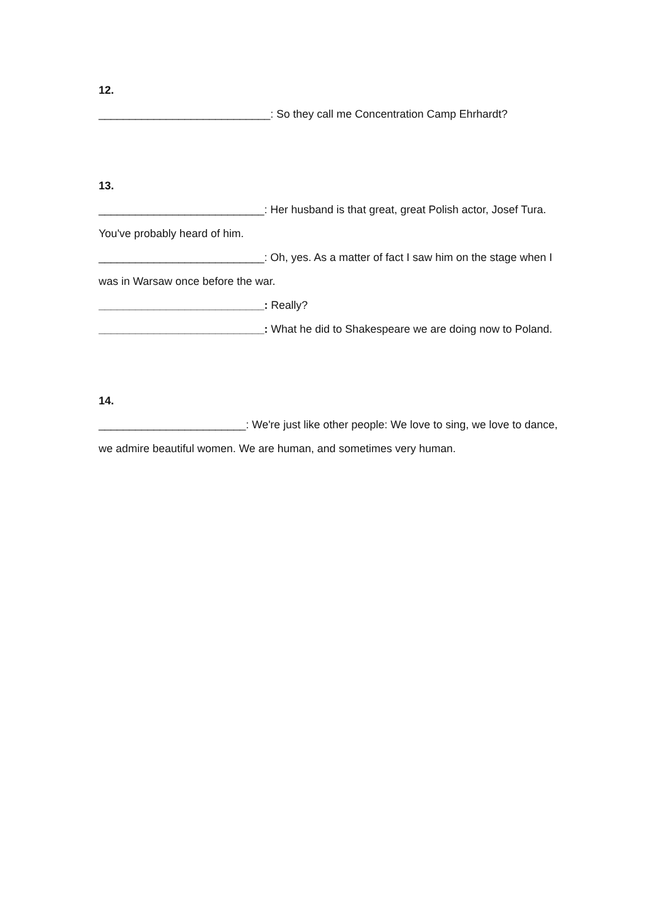12.
____________________________: So they call me Concentration Camp Ehrhardt?
13.
___________________________: Her husband is that great, great Polish actor, Josef Tura. You've probably heard of him.
___________________________: Oh, yes. As a matter of fact I saw him on the stage when I was in Warsaw once before the war.
___________________________: Really?
___________________________: What he did to Shakespeare we are doing now to Poland.
14.
________________________: We're just like other people: We love to sing, we love to dance, we admire beautiful women. We are human, and sometimes very human.